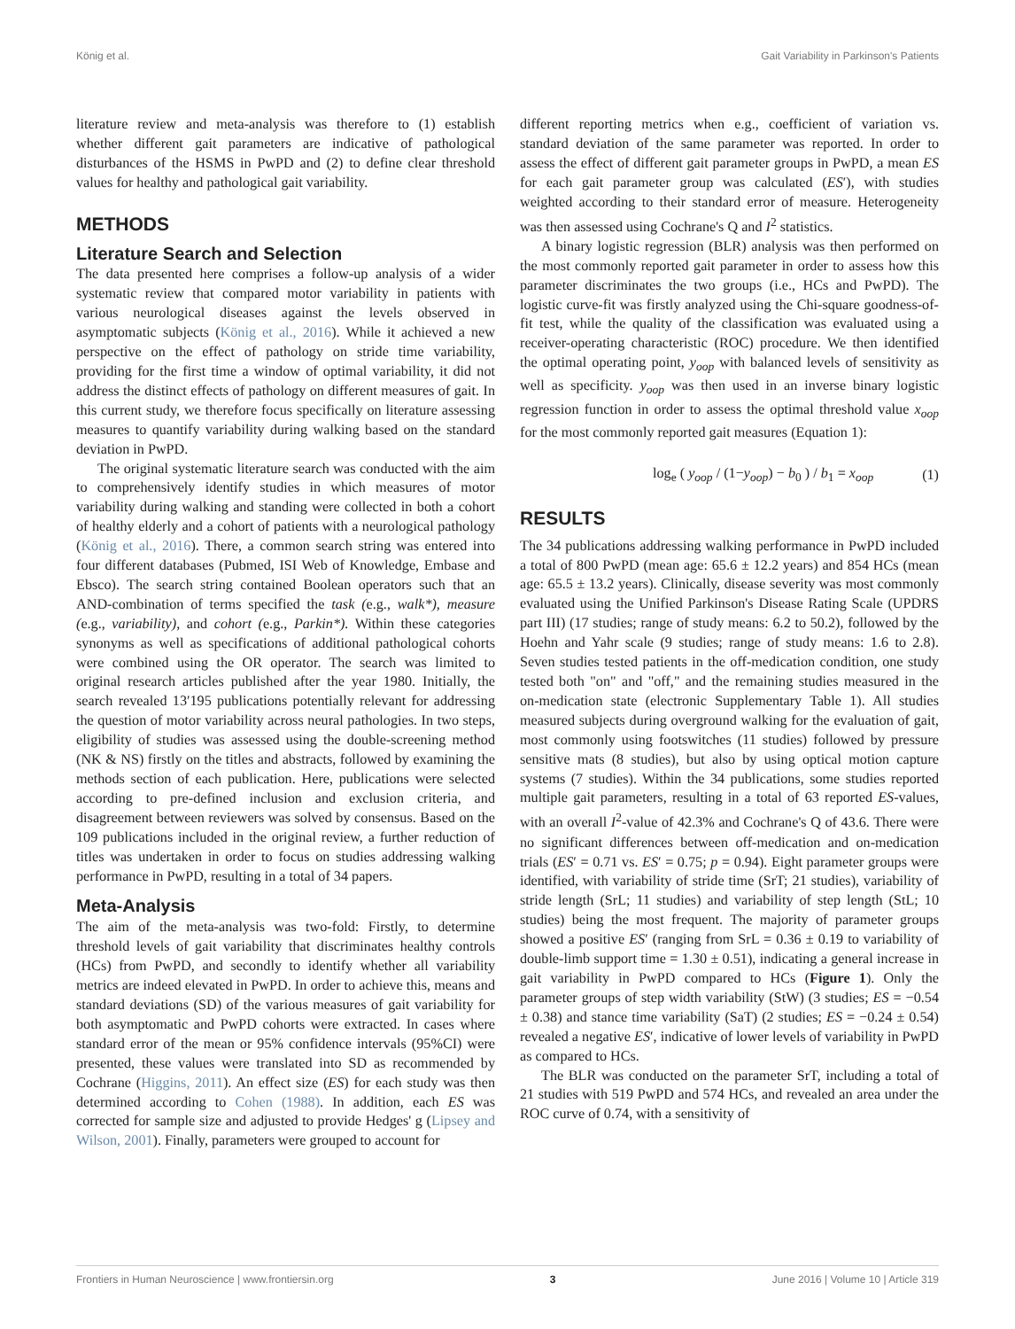König et al. Gait Variability in Parkinson's Patients
literature review and meta-analysis was therefore to (1) establish whether different gait parameters are indicative of pathological disturbances of the HSMS in PwPD and (2) to define clear threshold values for healthy and pathological gait variability.
METHODS
Literature Search and Selection
The data presented here comprises a follow-up analysis of a wider systematic review that compared motor variability in patients with various neurological diseases against the levels observed in asymptomatic subjects (König et al., 2016). While it achieved a new perspective on the effect of pathology on stride time variability, providing for the first time a window of optimal variability, it did not address the distinct effects of pathology on different measures of gait. In this current study, we therefore focus specifically on literature assessing measures to quantify variability during walking based on the standard deviation in PwPD.
The original systematic literature search was conducted with the aim to comprehensively identify studies in which measures of motor variability during walking and standing were collected in both a cohort of healthy elderly and a cohort of patients with a neurological pathology (König et al., 2016). There, a common search string was entered into four different databases (Pubmed, ISI Web of Knowledge, Embase and Ebsco). The search string contained Boolean operators such that an AND-combination of terms specified the task (e.g., walk*), measure (e.g., variability), and cohort (e.g., Parkin*). Within these categories synonyms as well as specifications of additional pathological cohorts were combined using the OR operator. The search was limited to original research articles published after the year 1980. Initially, the search revealed 13′195 publications potentially relevant for addressing the question of motor variability across neural pathologies. In two steps, eligibility of studies was assessed using the double-screening method (NK & NS) firstly on the titles and abstracts, followed by examining the methods section of each publication. Here, publications were selected according to pre-defined inclusion and exclusion criteria, and disagreement between reviewers was solved by consensus. Based on the 109 publications included in the original review, a further reduction of titles was undertaken in order to focus on studies addressing walking performance in PwPD, resulting in a total of 34 papers.
Meta-Analysis
The aim of the meta-analysis was two-fold: Firstly, to determine threshold levels of gait variability that discriminates healthy controls (HCs) from PwPD, and secondly to identify whether all variability metrics are indeed elevated in PwPD. In order to achieve this, means and standard deviations (SD) of the various measures of gait variability for both asymptomatic and PwPD cohorts were extracted. In cases where standard error of the mean or 95% confidence intervals (95%CI) were presented, these values were translated into SD as recommended by Cochrane (Higgins, 2011). An effect size (ES) for each study was then determined according to Cohen (1988). In addition, each ES was corrected for sample size and adjusted to provide Hedges' g (Lipsey and Wilson, 2001). Finally, parameters were grouped to account for
different reporting metrics when e.g., coefficient of variation vs. standard deviation of the same parameter was reported. In order to assess the effect of different gait parameter groups in PwPD, a mean ES for each gait parameter group was calculated (ES′), with studies weighted according to their standard error of measure. Heterogeneity was then assessed using Cochrane's Q and I<sup>2</sup> statistics.
A binary logistic regression (BLR) analysis was then performed on the most commonly reported gait parameter in order to assess how this parameter discriminates the two groups (i.e., HCs and PwPD). The logistic curve-fit was firstly analyzed using the Chi-square goodness-of-fit test, while the quality of the classification was evaluated using a receiver-operating characteristic (ROC) procedure. We then identified the optimal operating point, y<sub>oop</sub> with balanced levels of sensitivity as well as specificity. y<sub>oop</sub> was then used in an inverse binary logistic regression function in order to assess the optimal threshold value x<sub>oop</sub> for the most commonly reported gait measures (Equation 1):
log<sub>e</sub> ( y<sub>oop</sub> / (1−y<sub>oop</sub>) − b<sub>0</sub> ) / b<sub>1</sub> = x<sub>oop</sub> (1)
RESULTS
The 34 publications addressing walking performance in PwPD included a total of 800 PwPD (mean age: 65.6 ± 12.2 years) and 854 HCs (mean age: 65.5 ± 13.2 years). Clinically, disease severity was most commonly evaluated using the Unified Parkinson's Disease Rating Scale (UPDRS part III) (17 studies; range of study means: 6.2 to 50.2), followed by the Hoehn and Yahr scale (9 studies; range of study means: 1.6 to 2.8). Seven studies tested patients in the off-medication condition, one study tested both "on" and "off," and the remaining studies measured in the on-medication state (electronic Supplementary Table 1). All studies measured subjects during overground walking for the evaluation of gait, most commonly using footswitches (11 studies) followed by pressure sensitive mats (8 studies), but also by using optical motion capture systems (7 studies). Within the 34 publications, some studies reported multiple gait parameters, resulting in a total of 63 reported ES-values, with an overall I<sup>2</sup>-value of 42.3% and Cochrane's Q of 43.6. There were no significant differences between off-medication and on-medication trials (ES′ = 0.71 vs. ES′ = 0.75; p = 0.94). Eight parameter groups were identified, with variability of stride time (SrT; 21 studies), variability of stride length (SrL; 11 studies) and variability of step length (StL; 10 studies) being the most frequent. The majority of parameter groups showed a positive ES′ (ranging from SrL = 0.36 ± 0.19 to variability of double-limb support time = 1.30 ± 0.51), indicating a general increase in gait variability in PwPD compared to HCs (Figure 1). Only the parameter groups of step width variability (StW) (3 studies; ES = −0.54 ± 0.38) and stance time variability (SaT) (2 studies; ES = −0.24 ± 0.54) revealed a negative ES′, indicative of lower levels of variability in PwPD as compared to HCs.
The BLR was conducted on the parameter SrT, including a total of 21 studies with 519 PwPD and 574 HCs, and revealed an area under the ROC curve of 0.74, with a sensitivity of
Frontiers in Human Neuroscience | www.frontiersin.org 3 June 2016 | Volume 10 | Article 319